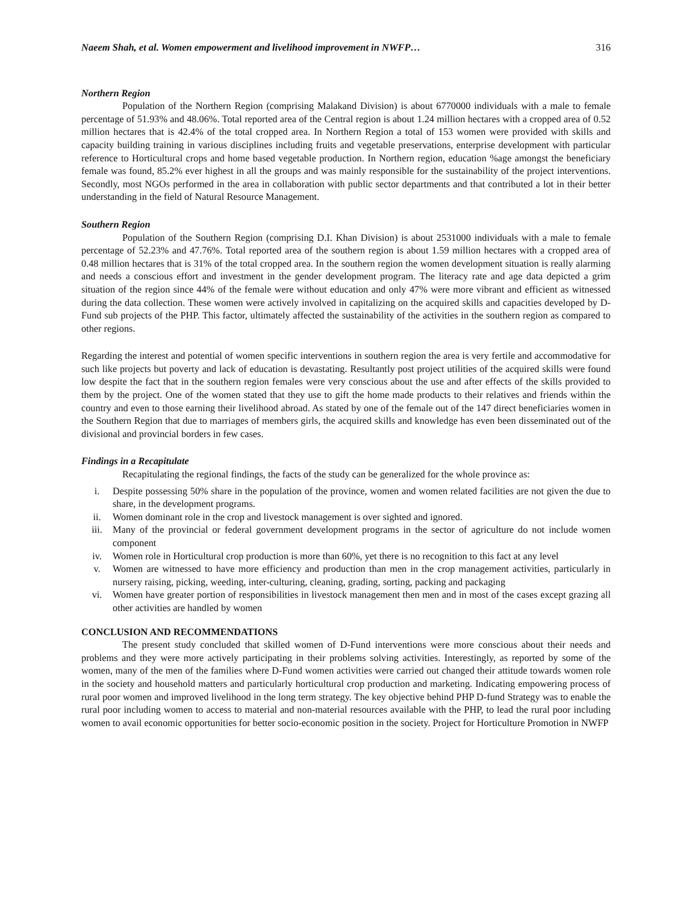Naeem Shah, et al. Women empowerment and livelihood improvement in NWFP… 316
Northern Region
Population of the Northern Region (comprising Malakand Division) is about 6770000 individuals with a male to female percentage of 51.93% and 48.06%. Total reported area of the Central region is about 1.24 million hectares with a cropped area of 0.52 million hectares that is 42.4% of the total cropped area. In Northern Region a total of 153 women were provided with skills and capacity building training in various disciplines including fruits and vegetable preservations, enterprise development with particular reference to Horticultural crops and home based vegetable production. In Northern region, education %age amongst the beneficiary female was found, 85.2% ever highest in all the groups and was mainly responsible for the sustainability of the project interventions. Secondly, most NGOs performed in the area in collaboration with public sector departments and that contributed a lot in their better understanding in the field of Natural Resource Management.
Southern Region
Population of the Southern Region (comprising D.I. Khan Division) is about 2531000 individuals with a male to female percentage of 52.23% and 47.76%. Total reported area of the southern region is about 1.59 million hectares with a cropped area of 0.48 million hectares that is 31% of the total cropped area. In the southern region the women development situation is really alarming and needs a conscious effort and investment in the gender development program. The literacy rate and age data depicted a grim situation of the region since 44% of the female were without education and only 47% were more vibrant and efficient as witnessed during the data collection. These women were actively involved in capitalizing on the acquired skills and capacities developed by D-Fund sub projects of the PHP. This factor, ultimately affected the sustainability of the activities in the southern region as compared to other regions.
Regarding the interest and potential of women specific interventions in southern region the area is very fertile and accommodative for such like projects but poverty and lack of education is devastating. Resultantly post project utilities of the acquired skills were found low despite the fact that in the southern region females were very conscious about the use and after effects of the skills provided to them by the project. One of the women stated that they use to gift the home made products to their relatives and friends within the country and even to those earning their livelihood abroad. As stated by one of the female out of the 147 direct beneficiaries women in the Southern Region that due to marriages of members girls, the acquired skills and knowledge has even been disseminated out of the divisional and provincial borders in few cases.
Findings in a Recapitulate
Recapitulating the regional findings, the facts of the study can be generalized for the whole province as:
i. Despite possessing 50% share in the population of the province, women and women related facilities are not given the due to share, in the development programs.
ii. Women dominant role in the crop and livestock management is over sighted and ignored.
iii. Many of the provincial or federal government development programs in the sector of agriculture do not include women component
iv. Women role in Horticultural crop production is more than 60%, yet there is no recognition to this fact at any level
v. Women are witnessed to have more efficiency and production than men in the crop management activities, particularly in nursery raising, picking, weeding, inter-culturing, cleaning, grading, sorting, packing and packaging
vi. Women have greater portion of responsibilities in livestock management then men and in most of the cases except grazing all other activities are handled by women
CONCLUSION AND RECOMMENDATIONS
The present study concluded that skilled women of D-Fund interventions were more conscious about their needs and problems and they were more actively participating in their problems solving activities. Interestingly, as reported by some of the women, many of the men of the families where D-Fund women activities were carried out changed their attitude towards women role in the society and household matters and particularly horticultural crop production and marketing. Indicating empowering process of rural poor women and improved livelihood in the long term strategy. The key objective behind PHP D-fund Strategy was to enable the rural poor including women to access to material and non-material resources available with the PHP, to lead the rural poor including women to avail economic opportunities for better socio-economic position in the society. Project for Horticulture Promotion in NWFP